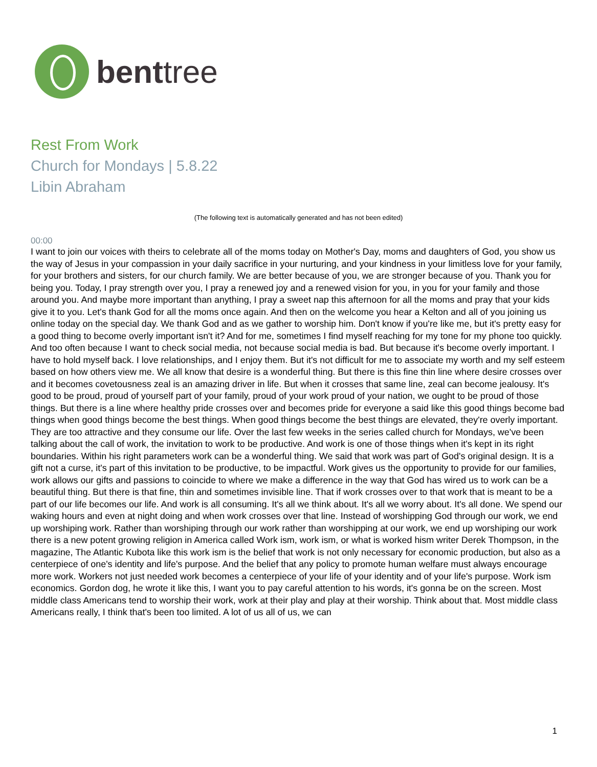benttree
Rest From Work
Church for Mondays | 5.8.22
Libin Abraham
(The following text is automatically generated and has not been edited)
00:00
I want to join our voices with theirs to celebrate all of the moms today on Mother's Day, moms and daughters of God, you show us the way of Jesus in your compassion in your daily sacrifice in your nurturing, and your kindness in your limitless love for your family, for your brothers and sisters, for our church family. We are better because of you, we are stronger because of you. Thank you for being you. Today, I pray strength over you, I pray a renewed joy and a renewed vision for you, in you for your family and those around you. And maybe more important than anything, I pray a sweet nap this afternoon for all the moms and pray that your kids give it to you. Let's thank God for all the moms once again. And then on the welcome you hear a Kelton and all of you joining us online today on the special day. We thank God and as we gather to worship him. Don't know if you're like me, but it's pretty easy for a good thing to become overly important isn't it? And for me, sometimes I find myself reaching for my tone for my phone too quickly. And too often because I want to check social media, not because social media is bad. But because it's become overly important. I have to hold myself back. I love relationships, and I enjoy them. But it's not difficult for me to associate my worth and my self esteem based on how others view me. We all know that desire is a wonderful thing. But there is this fine thin line where desire crosses over and it becomes covetousness zeal is an amazing driver in life. But when it crosses that same line, zeal can become jealousy. It's good to be proud, proud of yourself part of your family, proud of your work proud of your nation, we ought to be proud of those things. But there is a line where healthy pride crosses over and becomes pride for everyone a said like this good things become bad things when good things become the best things. When good things become the best things are elevated, they're overly important. They are too attractive and they consume our life. Over the last few weeks in the series called church for Mondays, we've been talking about the call of work, the invitation to work to be productive. And work is one of those things when it's kept in its right boundaries. Within his right parameters work can be a wonderful thing. We said that work was part of God's original design. It is a gift not a curse, it's part of this invitation to be productive, to be impactful. Work gives us the opportunity to provide for our families, work allows our gifts and passions to coincide to where we make a difference in the way that God has wired us to work can be a beautiful thing. But there is that fine, thin and sometimes invisible line. That if work crosses over to that work that is meant to be a part of our life becomes our life. And work is all consuming. It's all we think about. It's all we worry about. It's all done. We spend our waking hours and even at night doing and when work crosses over that line. Instead of worshipping God through our work, we end up worshiping work. Rather than worshiping through our work rather than worshipping at our work, we end up worshiping our work there is a new potent growing religion in America called Work ism, work ism, or what is worked hism writer Derek Thompson, in the magazine, The Atlantic Kubota like this work ism is the belief that work is not only necessary for economic production, but also as a centerpiece of one's identity and life's purpose. And the belief that any policy to promote human welfare must always encourage more work. Workers not just needed work becomes a centerpiece of your life of your identity and of your life's purpose. Work ism economics. Gordon dog, he wrote it like this, I want you to pay careful attention to his words, it's gonna be on the screen. Most middle class Americans tend to worship their work, work at their play and play at their worship. Think about that. Most middle class Americans really, I think that's been too limited. A lot of us all of us, we can
1